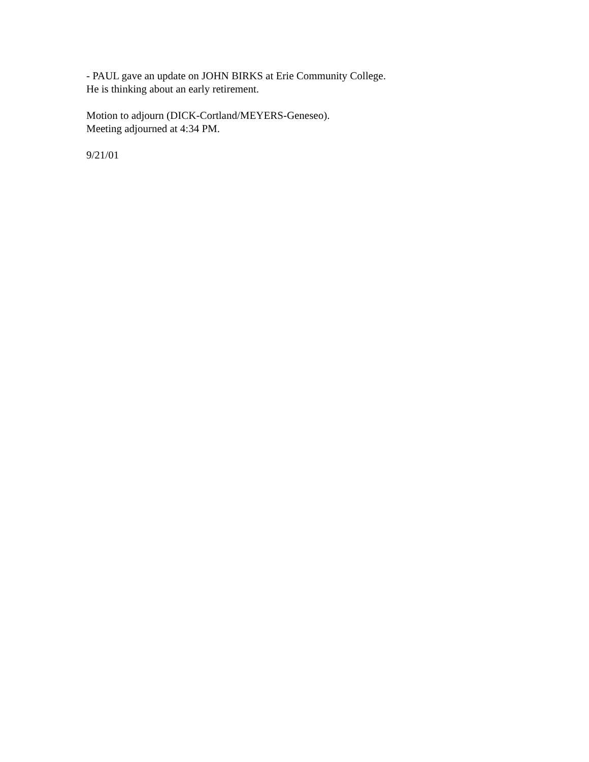- PAUL gave an update on JOHN BIRKS at Erie Community College.
He is thinking about an early retirement.
Motion to adjourn (DICK-Cortland/MEYERS-Geneseo).
Meeting adjourned at 4:34 PM.
9/21/01